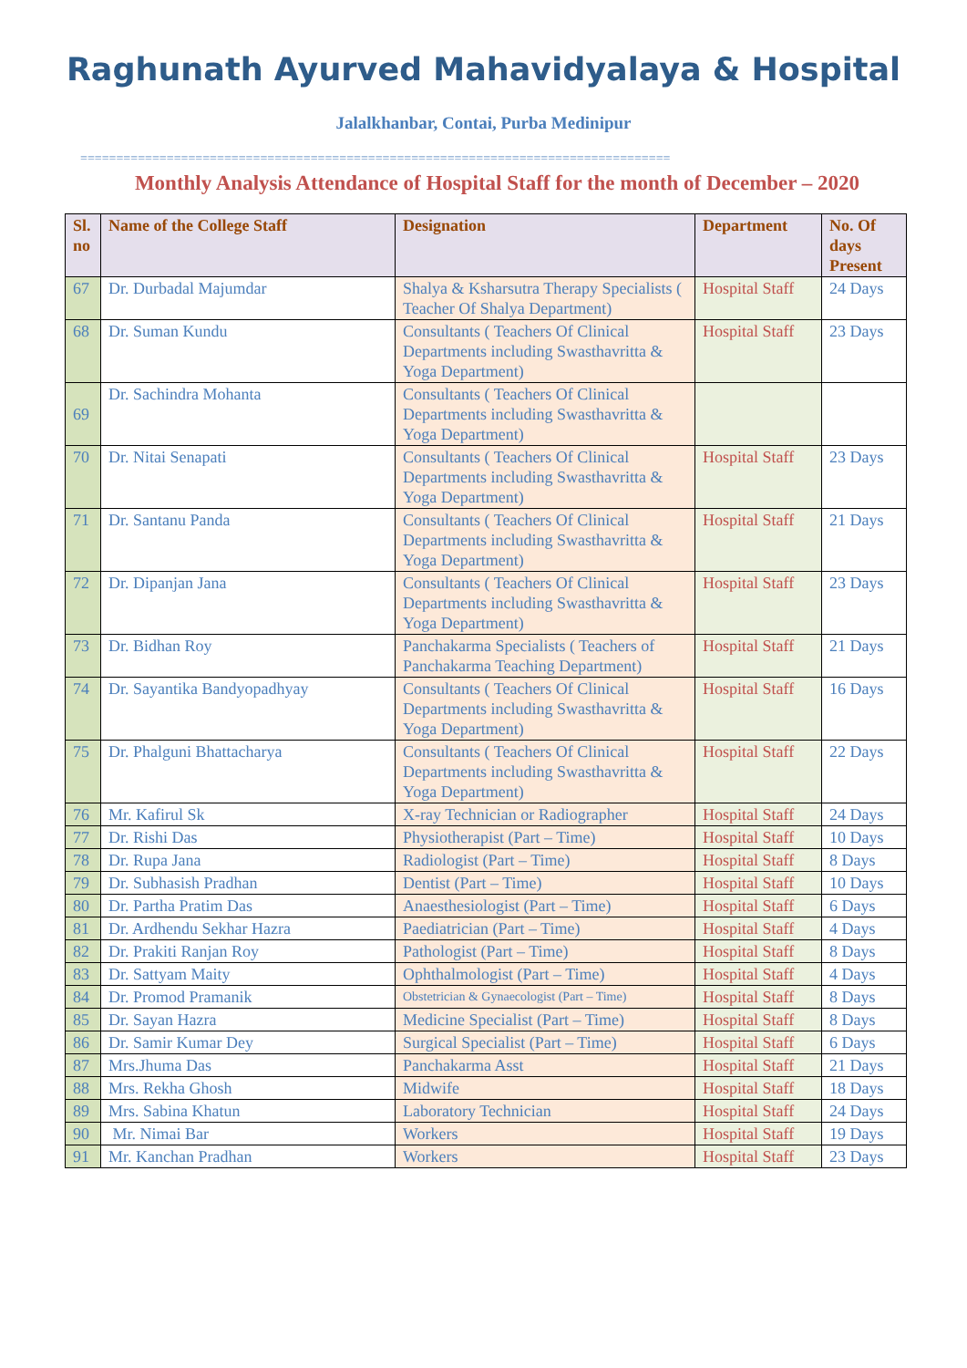Raghunath Ayurved Mahavidyalaya & Hospital
Jalalkhanbar, Contai, Purba Medinipur
==================================================================================
Monthly Analysis Attendance of Hospital Staff for the month of December – 2020
| Sl. no | Name of the College Staff | Designation | Department | No. Of days Present |
| --- | --- | --- | --- | --- |
| 67 | Dr. Durbadal Majumdar | Shalya & Ksharsutra Therapy Specialists ( Teacher Of Shalya Department) | Hospital Staff | 24 Days |
| 68 | Dr. Suman Kundu | Consultants ( Teachers Of Clinical Departments including Swasthavritta & Yoga Department) | Hospital Staff | 23 Days |
| 69 | Dr. Sachindra Mohanta | Consultants ( Teachers Of Clinical Departments including Swasthavritta & Yoga Department) | | |
| 70 | Dr. Nitai Senapati | Consultants ( Teachers Of Clinical Departments including Swasthavritta & Yoga Department) | Hospital Staff | 23 Days |
| 71 | Dr. Santanu Panda | Consultants ( Teachers Of Clinical Departments including Swasthavritta & Yoga Department) | Hospital Staff | 21 Days |
| 72 | Dr. Dipanjan Jana | Consultants ( Teachers Of Clinical Departments including Swasthavritta & Yoga Department) | Hospital Staff | 23 Days |
| 73 | Dr. Bidhan Roy | Panchakarma Specialists ( Teachers of Panchakarma Teaching Department) | Hospital Staff | 21 Days |
| 74 | Dr. Sayantika Bandyopadhyay | Consultants ( Teachers Of Clinical Departments including Swasthavritta & Yoga Department) | Hospital Staff | 16 Days |
| 75 | Dr. Phalguni Bhattacharya | Consultants ( Teachers Of Clinical Departments including Swasthavritta & Yoga Department) | Hospital Staff | 22 Days |
| 76 | Mr. Kafirul Sk | X-ray Technician or Radiographer | Hospital Staff | 24 Days |
| 77 | Dr. Rishi Das | Physiotherapist (Part – Time) | Hospital Staff | 10 Days |
| 78 | Dr. Rupa Jana | Radiologist (Part – Time) | Hospital Staff | 8 Days |
| 79 | Dr. Subhasish Pradhan | Dentist (Part – Time) | Hospital Staff | 10 Days |
| 80 | Dr. Partha Pratim Das | Anaesthesiologist (Part – Time) | Hospital Staff | 6 Days |
| 81 | Dr. Ardhendu Sekhar Hazra | Paediatrician (Part – Time) | Hospital Staff | 4 Days |
| 82 | Dr. Prakiti Ranjan Roy | Pathologist (Part – Time) | Hospital Staff | 8 Days |
| 83 | Dr. Sattyam Maity | Ophthalmologist (Part – Time) | Hospital Staff | 4 Days |
| 84 | Dr. Promod Pramanik | Obstetrician & Gynaecologist (Part – Time) | Hospital Staff | 8 Days |
| 85 | Dr. Sayan Hazra | Medicine Specialist (Part – Time) | Hospital Staff | 8 Days |
| 86 | Dr. Samir Kumar Dey | Surgical Specialist (Part – Time) | Hospital Staff | 6 Days |
| 87 | Mrs.Jhuma Das | Panchakarma Asst | Hospital Staff | 21 Days |
| 88 | Mrs. Rekha Ghosh | Midwife | Hospital Staff | 18 Days |
| 89 | Mrs. Sabina Khatun | Laboratory Technician | Hospital Staff | 24 Days |
| 90 | Mr. Nimai Bar | Workers | Hospital Staff | 19 Days |
| 91 | Mr. Kanchan Pradhan | Workers | Hospital Staff | 23 Days |